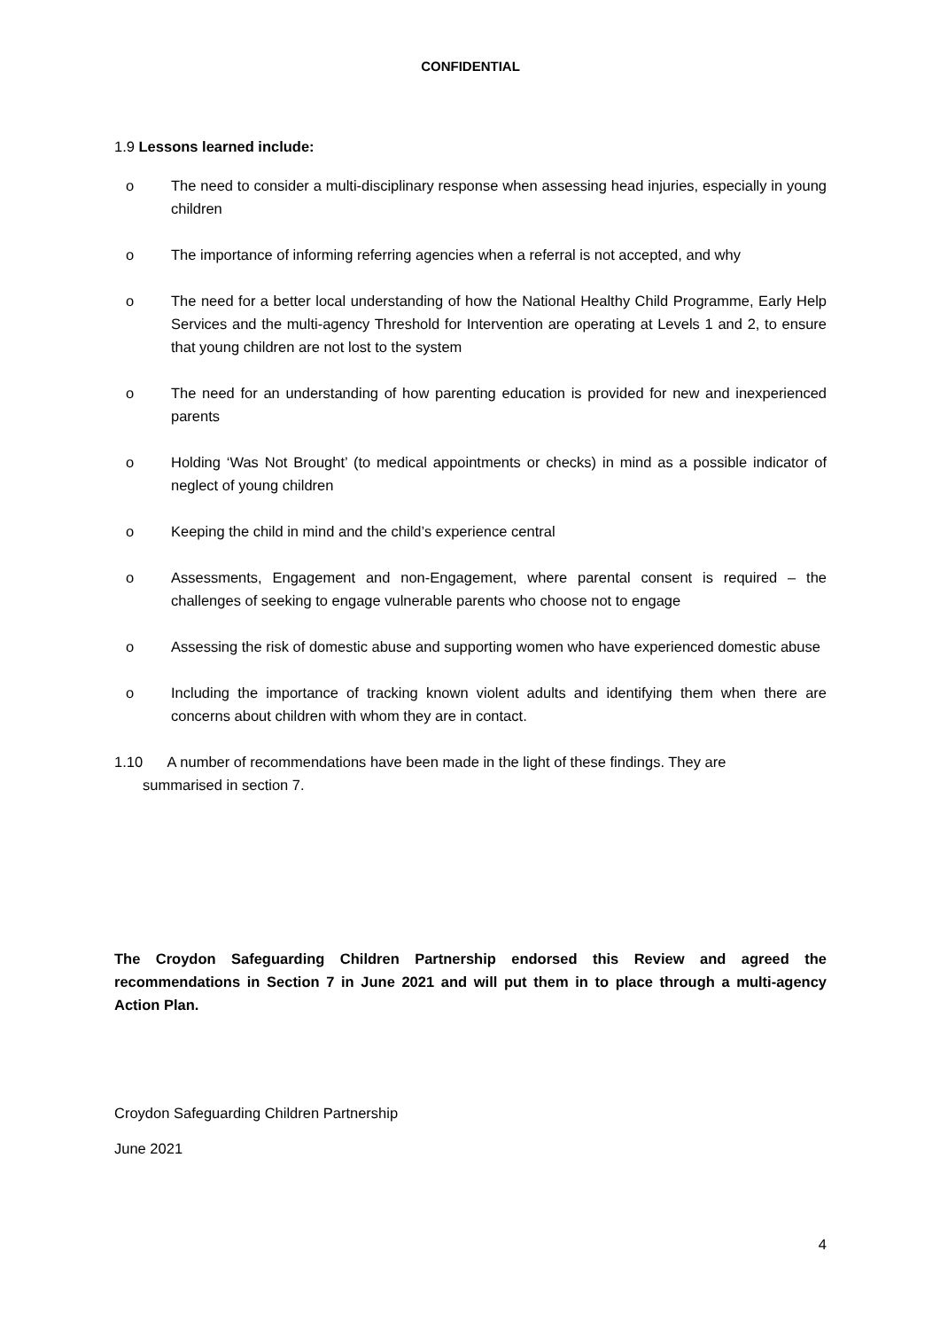CONFIDENTIAL
1.9 Lessons learned include:
o The need to consider a multi-disciplinary response when assessing head injuries, especially in young children
o The importance of informing referring agencies when a referral is not accepted, and why
o The need for a better local understanding of how the National Healthy Child Programme, Early Help Services and the multi-agency Threshold for Intervention are operating at Levels 1 and 2, to ensure that young children are not lost to the system
o The need for an understanding of how parenting education is provided for new and inexperienced parents
o Holding ‘Was Not Brought’ (to medical appointments or checks) in mind as a possible indicator of neglect of young children
o Keeping the child in mind and the child’s experience central
o Assessments, Engagement and non-Engagement, where parental consent is required – the challenges of seeking to engage vulnerable parents who choose not to engage
o Assessing the risk of domestic abuse and supporting women who have experienced domestic abuse
o Including the importance of tracking known violent adults and identifying them when there are concerns about children with whom they are in contact.
1.10 A number of recommendations have been made in the light of these findings. They are
summarised in section 7.
The Croydon Safeguarding Children Partnership endorsed this Review and agreed the recommendations in Section 7 in June 2021 and will put them in to place through a multi-agency Action Plan.
Croydon Safeguarding Children Partnership
June 2021
4